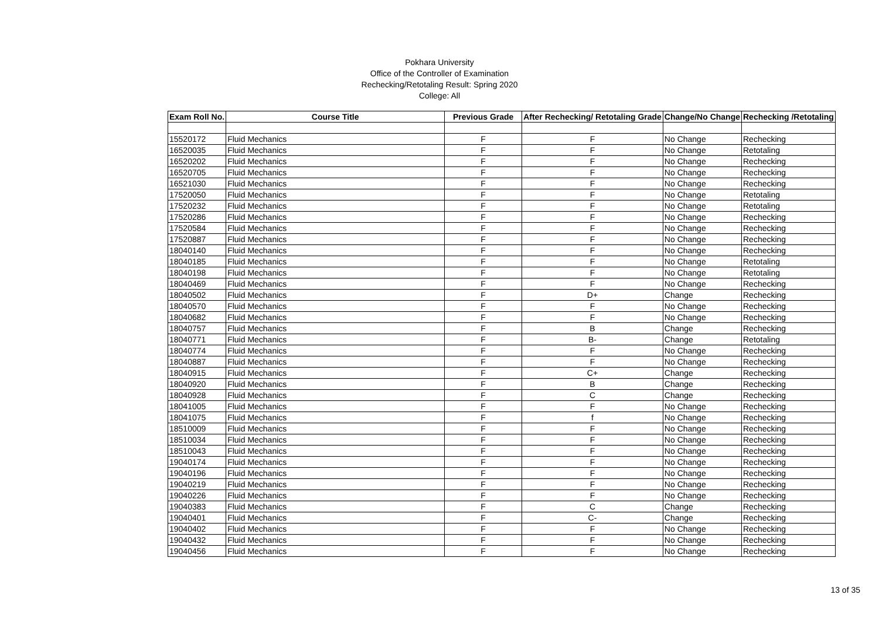Pokhara University
Office of the Controller of Examination
Rechecking/Retotaling Result: Spring 2020
College: All
| Exam Roll No. | Course Title | Previous Grade | After Rechecking/ Retotaling Grade | Change/No Change | Rechecking /Retotaling |
| --- | --- | --- | --- | --- | --- |
| 15520172 | Fluid Mechanics | F | F | No Change | Rechecking |
| 16520035 | Fluid Mechanics | F | F | No Change | Retotaling |
| 16520202 | Fluid Mechanics | F | F | No Change | Rechecking |
| 16520705 | Fluid Mechanics | F | F | No Change | Rechecking |
| 16521030 | Fluid Mechanics | F | F | No Change | Rechecking |
| 17520050 | Fluid Mechanics | F | F | No Change | Retotaling |
| 17520232 | Fluid Mechanics | F | F | No Change | Retotaling |
| 17520286 | Fluid Mechanics | F | F | No Change | Rechecking |
| 17520584 | Fluid Mechanics | F | F | No Change | Rechecking |
| 17520887 | Fluid Mechanics | F | F | No Change | Rechecking |
| 18040140 | Fluid Mechanics | F | F | No Change | Rechecking |
| 18040185 | Fluid Mechanics | F | F | No Change | Retotaling |
| 18040198 | Fluid Mechanics | F | F | No Change | Retotaling |
| 18040469 | Fluid Mechanics | F | F | No Change | Rechecking |
| 18040502 | Fluid Mechanics | F | D+ | Change | Rechecking |
| 18040570 | Fluid Mechanics | F | F | No Change | Rechecking |
| 18040682 | Fluid Mechanics | F | F | No Change | Rechecking |
| 18040757 | Fluid Mechanics | F | B | Change | Rechecking |
| 18040771 | Fluid Mechanics | F | B- | Change | Retotaling |
| 18040774 | Fluid Mechanics | F | F | No Change | Rechecking |
| 18040887 | Fluid Mechanics | F | F | No Change | Rechecking |
| 18040915 | Fluid Mechanics | F | C+ | Change | Rechecking |
| 18040920 | Fluid Mechanics | F | B | Change | Rechecking |
| 18040928 | Fluid Mechanics | F | C | Change | Rechecking |
| 18041005 | Fluid Mechanics | F | F | No Change | Rechecking |
| 18041075 | Fluid Mechanics | F | f | No Change | Rechecking |
| 18510009 | Fluid Mechanics | F | F | No Change | Rechecking |
| 18510034 | Fluid Mechanics | F | F | No Change | Rechecking |
| 18510043 | Fluid Mechanics | F | F | No Change | Rechecking |
| 19040174 | Fluid Mechanics | F | F | No Change | Rechecking |
| 19040196 | Fluid Mechanics | F | F | No Change | Rechecking |
| 19040219 | Fluid Mechanics | F | F | No Change | Rechecking |
| 19040226 | Fluid Mechanics | F | F | No Change | Rechecking |
| 19040383 | Fluid Mechanics | F | C | Change | Rechecking |
| 19040401 | Fluid Mechanics | F | C- | Change | Rechecking |
| 19040402 | Fluid Mechanics | F | F | No Change | Rechecking |
| 19040432 | Fluid Mechanics | F | F | No Change | Rechecking |
| 19040456 | Fluid Mechanics | F | F | No Change | Rechecking |
13 of 35